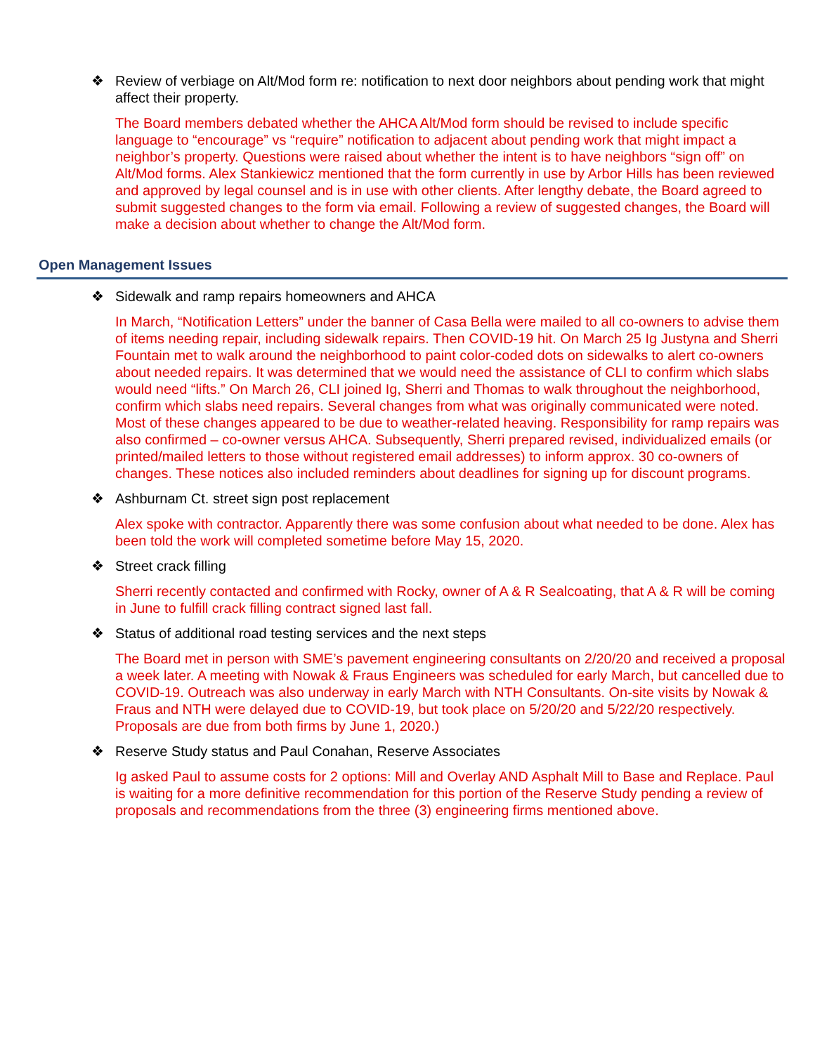❖ Review of verbiage on Alt/Mod form re: notification to next door neighbors about pending work that might affect their property.
The Board members debated whether the AHCA Alt/Mod form should be revised to include specific language to “encourage” vs “require” notification to adjacent about pending work that might impact a neighbor’s property. Questions were raised about whether the intent is to have neighbors “sign off” on Alt/Mod forms. Alex Stankiewicz mentioned that the form currently in use by Arbor Hills has been reviewed and approved by legal counsel and is in use with other clients. After lengthy debate, the Board agreed to submit suggested changes to the form via email. Following a review of suggested changes, the Board will make a decision about whether to change the Alt/Mod form.
Open Management Issues
❖ Sidewalk and ramp repairs homeowners and AHCA
In March, “Notification Letters” under the banner of Casa Bella were mailed to all co-owners to advise them of items needing repair, including sidewalk repairs. Then COVID-19 hit. On March 25 Ig Justyna and Sherri Fountain met to walk around the neighborhood to paint color-coded dots on sidewalks to alert co-owners about needed repairs. It was determined that we would need the assistance of CLI to confirm which slabs would need “lifts.” On March 26, CLI joined Ig, Sherri and Thomas to walk throughout the neighborhood, confirm which slabs need repairs. Several changes from what was originally communicated were noted. Most of these changes appeared to be due to weather-related heaving. Responsibility for ramp repairs was also confirmed – co-owner versus AHCA. Subsequently, Sherri prepared revised, individualized emails (or printed/mailed letters to those without registered email addresses) to inform approx. 30 co-owners of changes. These notices also included reminders about deadlines for signing up for discount programs.
❖ Ashburnam Ct. street sign post replacement
Alex spoke with contractor. Apparently there was some confusion about what needed to be done. Alex has been told the work will completed sometime before May 15, 2020.
❖ Street crack filling
Sherri recently contacted and confirmed with Rocky, owner of A & R Sealcoating, that A & R will be coming in June to fulfill crack filling contract signed last fall.
❖ Status of additional road testing services and the next steps
The Board met in person with SME’s pavement engineering consultants on 2/20/20 and received a proposal a week later. A meeting with Nowak & Fraus Engineers was scheduled for early March, but cancelled due to COVID-19. Outreach was also underway in early March with NTH Consultants. On-site visits by Nowak & Fraus and NTH were delayed due to COVID-19, but took place on 5/20/20 and 5/22/20 respectively. Proposals are due from both firms by June 1, 2020.)
❖ Reserve Study status and Paul Conahan, Reserve Associates
Ig asked Paul to assume costs for 2 options: Mill and Overlay AND Asphalt Mill to Base and Replace. Paul is waiting for a more definitive recommendation for this portion of the Reserve Study pending a review of proposals and recommendations from the three (3) engineering firms mentioned above.